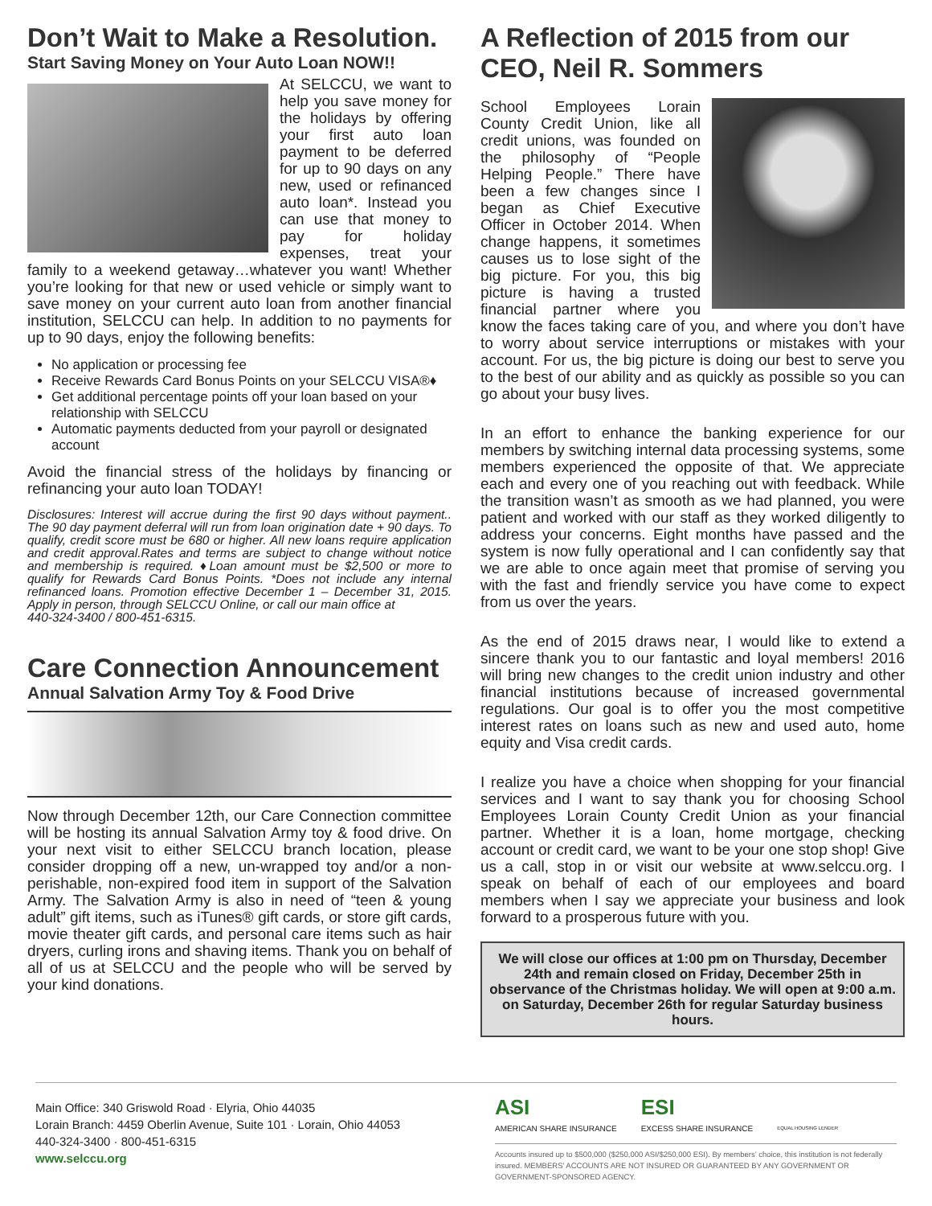Don’t Wait to Make a Resolution.
Start Saving Money on Your Auto Loan NOW!!
At SELCCU, we want to help you save money for the holidays by offering your first auto loan payment to be deferred for up to 90 days on any new, used or refinanced auto loan*. Instead you can use that money to pay for holiday expenses, treat your family to a weekend getaway…whatever you want! Whether you’re looking for that new or used vehicle or simply want to save money on your current auto loan from another financial institution, SELCCU can help. In addition to no payments for up to 90 days, enjoy the following benefits:
No application or processing fee
Receive Rewards Card Bonus Points on your SELCCU VISA®♦
Get additional percentage points off your loan based on your relationship with SELCCU
Automatic payments deducted from your payroll or designated account
Avoid the financial stress of the holidays by financing or refinancing your auto loan TODAY!
Disclosures: Interest will accrue during the first 90 days without payment.. The 90 day payment deferral will run from loan origination date + 90 days. To qualify, credit score must be 680 or higher. All new loans require application and credit approval.Rates and terms are subject to change without notice and membership is required. ♦Loan amount must be $2,500 or more to qualify for Rewards Card Bonus Points. *Does not include any internal refinanced loans. Promotion effective December 1 – December 31, 2015. Apply in person, through SELCCU Online, or call our main office at
440-324-3400 / 800-451-6315.
Care Connection Announcement
Annual Salvation Army Toy & Food Drive
Now through December 12th, our Care Connection committee will be hosting its annual Salvation Army toy & food drive. On your next visit to either SELCCU branch location, please consider dropping off a new, un-wrapped toy and/or a non-perishable, non-expired food item in support of the Salvation Army. The Salvation Army is also in need of “teen & young adult” gift items, such as iTunes® gift cards, or store gift cards, movie theater gift cards, and personal care items such as hair dryers, curling irons and shaving items. Thank you on behalf of all of us at SELCCU and the people who will be served by your kind donations.
A Reflection of 2015 from our CEO, Neil R. Sommers
School Employees Lorain County Credit Union, like all credit unions, was founded on the philosophy of “People Helping People.” There have been a few changes since I began as Chief Executive Officer in October 2014. When change happens, it sometimes causes us to lose sight of the big picture. For you, this big picture is having a trusted financial partner where you know the faces taking care of you, and where you don’t have to worry about service interruptions or mistakes with your account. For us, the big picture is doing our best to serve you to the best of our ability and as quickly as possible so you can go about your busy lives.
In an effort to enhance the banking experience for our members by switching internal data processing systems, some members experienced the opposite of that. We appreciate each and every one of you reaching out with feedback. While the transition wasn’t as smooth as we had planned, you were patient and worked with our staff as they worked diligently to address your concerns. Eight months have passed and the system is now fully operational and I can confidently say that we are able to once again meet that promise of serving you with the fast and friendly service you have come to expect from us over the years.
As the end of 2015 draws near, I would like to extend a sincere thank you to our fantastic and loyal members! 2016 will bring new changes to the credit union industry and other financial institutions because of increased governmental regulations. Our goal is to offer you the most competitive interest rates on loans such as new and used auto, home equity and Visa credit cards.
I realize you have a choice when shopping for your financial services and I want to say thank you for choosing School Employees Lorain County Credit Union as your financial partner. Whether it is a loan, home mortgage, checking account or credit card, we want to be your one stop shop! Give us a call, stop in or visit our website at www.selccu.org. I speak on behalf of each of our employees and board members when I say we appreciate your business and look forward to a prosperous future with you.
We will close our offices at 1:00 pm on Thursday, December 24th and remain closed on Friday, December 25th in observance of the Christmas holiday. We will open at 9:00 a.m. on Saturday, December 26th for regular Saturday business hours.
Main Office: 340 Griswold Road · Elyria, Ohio 44035
Lorain Branch: 4459 Oberlin Avenue, Suite 101 · Lorain, Ohio 44053
440-324-3400 · 800-451-6315
www.selccu.org
ASI
AMERICAN SHARE INSURANCE ESI
EXCESS SHARE INSURANCE EQUAL HOUSING LENDER
Accounts insured up to $500,000 ($250,000 ASI/$250,000 ESI). By members’ choice, this institution is not federally insured. MEMBERS’ ACCOUNTS ARE NOT INSURED OR GUARANTEED BY ANY GOVERNMENT OR GOVERNMENT-SPONSORED AGENCY.